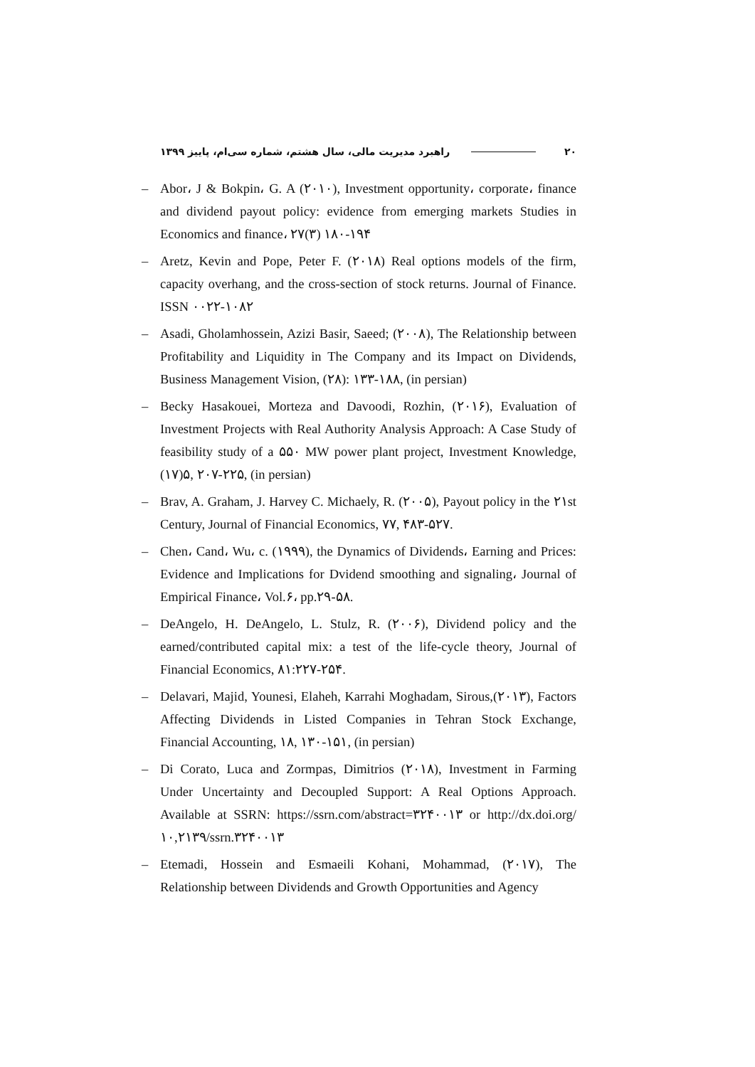۲۰ راهبرد مدیریت مالی، سال هشتم، شماره سی‌ام، پاییز ۱۳۹۹
– Abor، J & Bokpin، G. A (۲۰۱۰), Investment opportunity، corporate، finance and dividend payout policy: evidence from emerging markets Studies in Economics and finance، ۲۷(۳) ۱۸۰-۱۹۴
– Aretz, Kevin and Pope, Peter F. (۲۰۱۸) Real options models of the firm, capacity overhang, and the cross-section of stock returns. Journal of Finance. ISSN ۰۰۲۲-۱۰۸۲
– Asadi, Gholamhossein, Azizi Basir, Saeed; (۲۰۰۸), The Relationship between Profitability and Liquidity in The Company and its Impact on Dividends, Business Management Vision, (۲۸): ۱۳۳-۱۸۸, (in persian)
– Becky Hasakouei, Morteza and Davoodi, Rozhin, (۲۰۱۶), Evaluation of Investment Projects with Real Authority Analysis Approach: A Case Study of feasibility study of a ۵۵۰ MW power plant project, Investment Knowledge, (۱۷)۵, ۲۰۷-۲۲۵, (in persian)
– Brav, A. Graham, J. Harvey C. Michaely, R. (۲۰۰۵), Payout policy in the ۲۱st Century, Journal of Financial Economics, ۷۷, ۴۸۳-۵۲۷.
– Chen، Cand، Wu، c. (۱۹۹۹), the Dynamics of Dividends، Earning and Prices: Evidence and Implications for Dvidend smoothing and signaling، Journal of Empirical Finance، Vol.۶، pp.۲۹-۵۸.
– DeAngelo, H. DeAngelo, L. Stulz, R. (۲۰۰۶), Dividend policy and the earned/contributed capital mix: a test of the life-cycle theory, Journal of Financial Economics, ۸۱:۲۲۷-۲۵۴.
– Delavari, Majid, Younesi, Elaheh, Karrahi Moghadam, Sirous,(۲۰۱۳), Factors Affecting Dividends in Listed Companies in Tehran Stock Exchange, Financial Accounting, ۱۸, ۱۳۰-۱۵۱, (in persian)
– Di Corato, Luca and Zormpas, Dimitrios (۲۰۱۸), Investment in Farming Under Uncertainty and Decoupled Support: A Real Options Approach. Available at SSRN: https://ssrn.com/abstract=۳۲۴۰۰۱۳ or http://dx.doi.org/۱۰,۲۱۳۹/ssrn.۳۲۴۰۰۱۳
– Etemadi, Hossein and Esmaeili Kohani, Mohammad, (۲۰۱۷), The Relationship between Dividends and Growth Opportunities and Agency